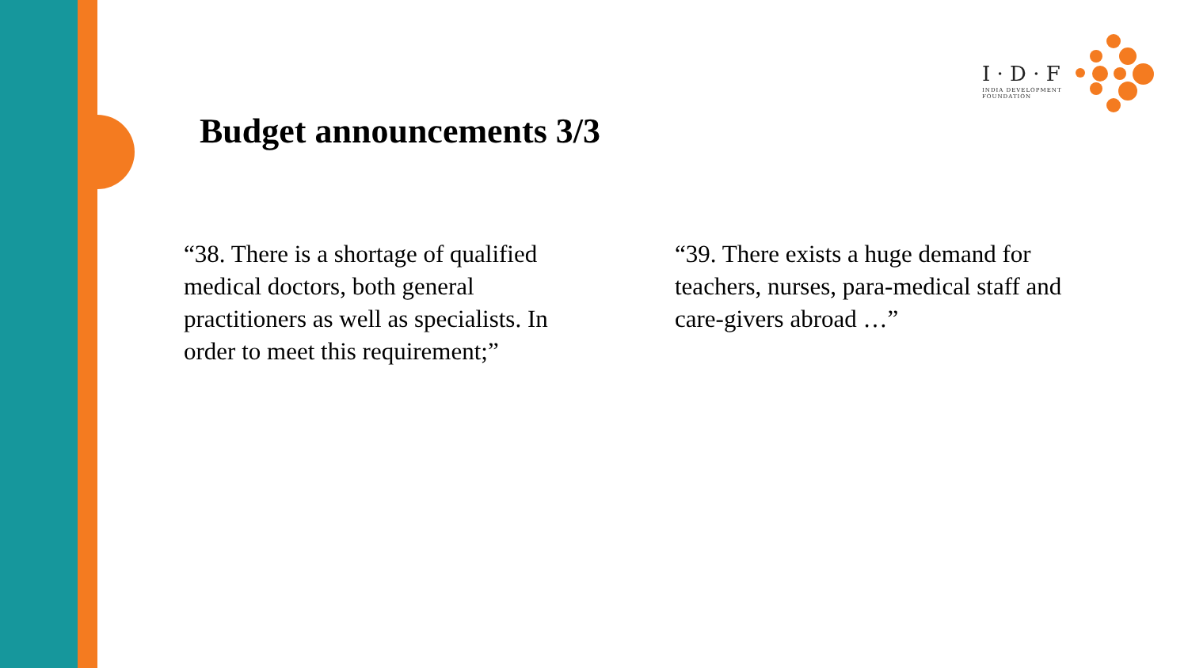I · D · F
INDIA DEVELOPMENT
FOUNDATION
Budget announcements 3/3
“38. There is a shortage of qualified medical doctors, both general practitioners as well as specialists. In order to meet this requirement;”
“39. There exists a huge demand for teachers, nurses, para-medical staff and care-givers abroad …”